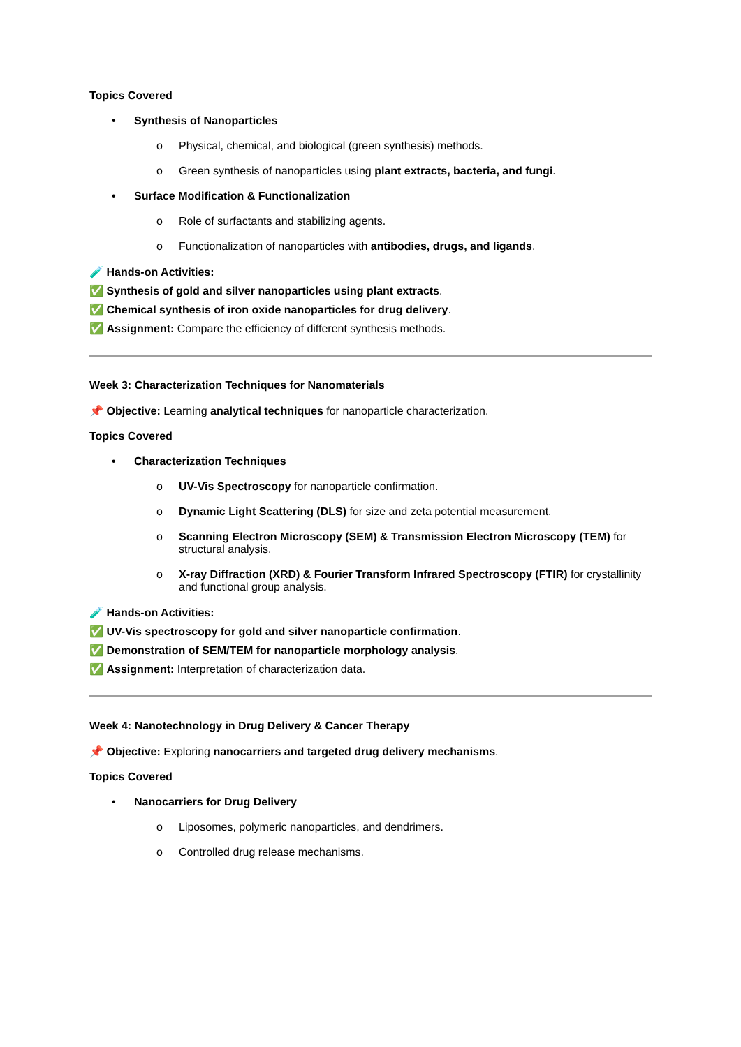Topics Covered
• Synthesis of Nanoparticles
o Physical, chemical, and biological (green synthesis) methods.
o Green synthesis of nanoparticles using plant extracts, bacteria, and fungi.
• Surface Modification & Functionalization
o Role of surfactants and stabilizing agents.
o Functionalization of nanoparticles with antibodies, drugs, and ligands.
🧪 Hands-on Activities:
✅ Synthesis of gold and silver nanoparticles using plant extracts.
✅ Chemical synthesis of iron oxide nanoparticles for drug delivery.
✅ Assignment: Compare the efficiency of different synthesis methods.
Week 3: Characterization Techniques for Nanomaterials
📌 Objective: Learning analytical techniques for nanoparticle characterization.
Topics Covered
• Characterization Techniques
o UV-Vis Spectroscopy for nanoparticle confirmation.
o Dynamic Light Scattering (DLS) for size and zeta potential measurement.
o Scanning Electron Microscopy (SEM) & Transmission Electron Microscopy (TEM) for structural analysis.
o X-ray Diffraction (XRD) & Fourier Transform Infrared Spectroscopy (FTIR) for crystallinity and functional group analysis.
🧪 Hands-on Activities:
✅ UV-Vis spectroscopy for gold and silver nanoparticle confirmation.
✅ Demonstration of SEM/TEM for nanoparticle morphology analysis.
✅ Assignment: Interpretation of characterization data.
Week 4: Nanotechnology in Drug Delivery & Cancer Therapy
📌 Objective: Exploring nanocarriers and targeted drug delivery mechanisms.
Topics Covered
• Nanocarriers for Drug Delivery
o Liposomes, polymeric nanoparticles, and dendrimers.
o Controlled drug release mechanisms.